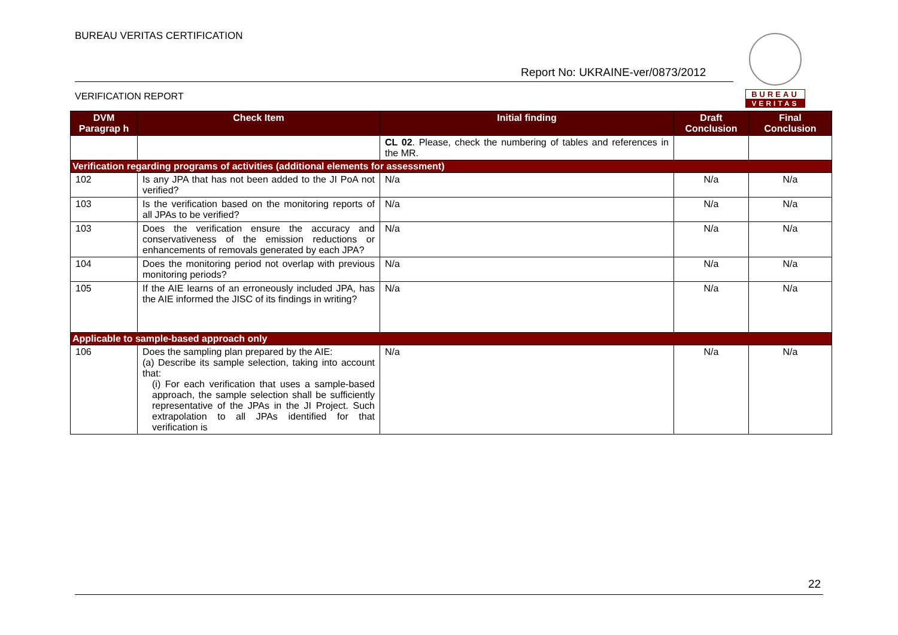BUREAU VERITAS CERTIFICATION
Report No: UKRAINE-ver/0873/2012
VERIFICATION REPORT
BUREAU
VERITAS
| DVM Paragrap h | Check Item | Initial finding | Draft Conclusion | Final Conclusion |
| --- | --- | --- | --- | --- |
| | | CL 02 . Please, check the numbering of tables and references in the MR. | | |
| Verification regarding programs of activities (additional elements for assessment) | | | | |
| 102 | Is any JPA that has not been added to the JI PoA not verified? | N/a | N/a | N/a |
| 103 | Is the verification based on the monitoring reports of all JPAs to be verified? | N/a | N/a | N/a |
| 103 | Does the verification ensure the accuracy and conservativeness of the emission reductions or enhancements of removals generated by each JPA? | N/a | N/a | N/a |
| 104 | Does the monitoring period not overlap with previous monitoring periods? | N/a | N/a | N/a |
| 105 | If the AIE learns of an erroneously included JPA, has the AIE informed the JISC of its findings in writing? | N/a | N/a | N/a |
| Applicable to sample-based approach only | | | | |
| 106 | Does the sampling plan prepared by the AIE: (a) Describe its sample selection, taking into account that: (i) For each verification that uses a sample-based approach, the sample selection shall be sufficiently representative of the JPAs in the JI Project. Such extrapolation to all JPAs identified for that verification is | N/a | N/a | N/a |
22